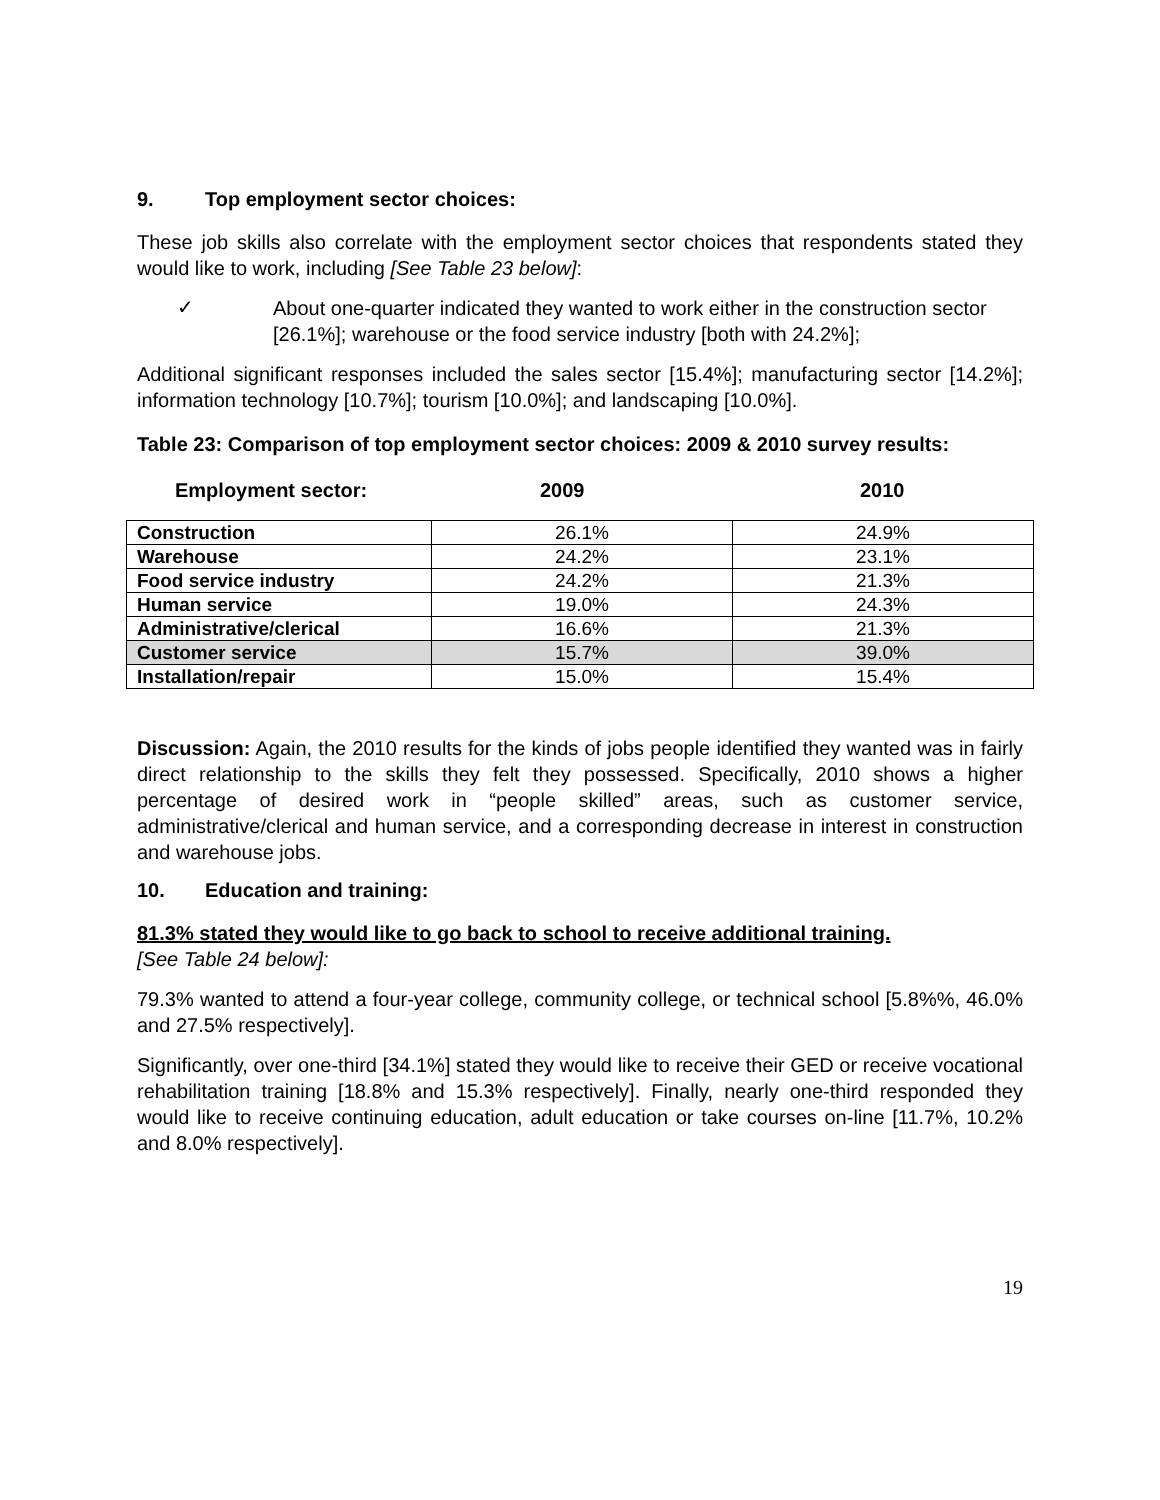9. Top employment sector choices:
These job skills also correlate with the employment sector choices that respondents stated they would like to work, including [See Table 23 below]:
✓
About one-quarter indicated they wanted to work either in the construction sector [26.1%]; warehouse or the food service industry [both with 24.2%];
Additional significant responses included the sales sector [15.4%]; manufacturing sector [14.2%]; information technology [10.7%]; tourism [10.0%]; and landscaping [10.0%].
Table 23: Comparison of top employment sector choices: 2009 & 2010 survey results:
Employment sector: 2009 2010
| Construction | 26.1% | 24.9% |
| Warehouse | 24.2% | 23.1% |
| Food service industry | 24.2% | 21.3% |
| Human service | 19.0% | 24.3% |
| Administrative/clerical | 16.6% | 21.3% |
| Customer service | 15.7% | 39.0% |
| Installation/repair | 15.0% | 15.4% |
Discussion: Again, the 2010 results for the kinds of jobs people identified they wanted was in fairly direct relationship to the skills they felt they possessed. Specifically, 2010 shows a higher percentage of desired work in “people skilled” areas, such as customer service, administrative/clerical and human service, and a corresponding decrease in interest in construction and warehouse jobs.
10. Education and training:
81.3% stated they would like to go back to school to receive additional training.
[See Table 24 below]:
79.3% wanted to attend a four-year college, community college, or technical school [5.8%%, 46.0% and 27.5% respectively].
Significantly, over one-third [34.1%] stated they would like to receive their GED or receive vocational rehabilitation training [18.8% and 15.3% respectively]. Finally, nearly one-third responded they would like to receive continuing education, adult education or take courses on-line [11.7%, 10.2% and 8.0% respectively].
19